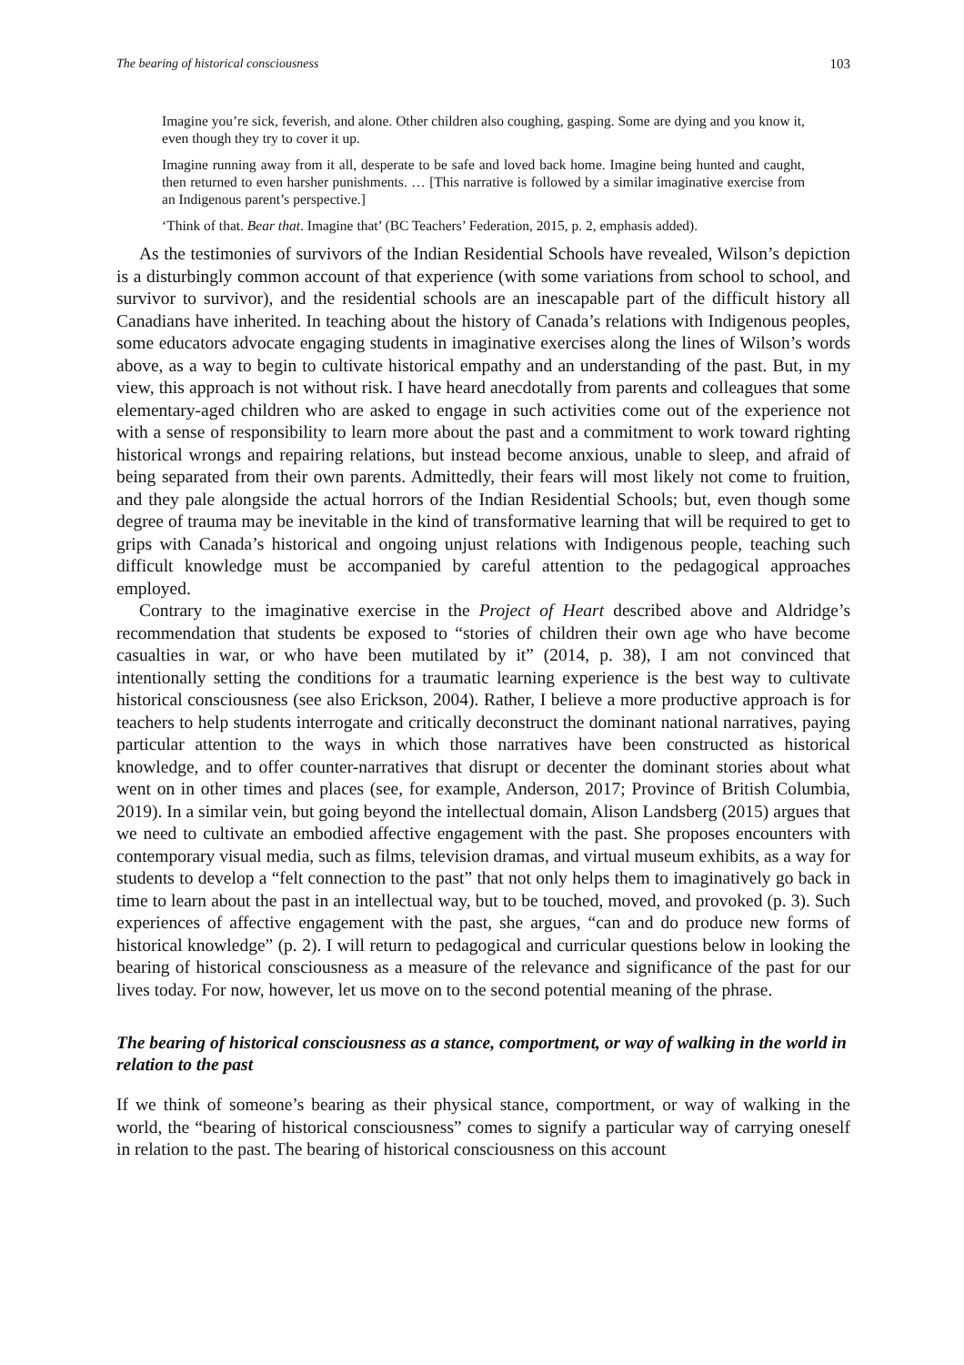The bearing of historical consciousness 103
Imagine you’re sick, feverish, and alone. Other children also coughing, gasping. Some are dying and you know it, even though they try to cover it up.
Imagine running away from it all, desperate to be safe and loved back home. Imagine being hunted and caught, then returned to even harsher punishments. … [This narrative is followed by a similar imaginative exercise from an Indigenous parent’s perspective.]
‘Think of that. Bear that. Imagine that’ (BC Teachers’ Federation, 2015, p. 2, emphasis added).
As the testimonies of survivors of the Indian Residential Schools have revealed, Wilson’s depiction is a disturbingly common account of that experience (with some variations from school to school, and survivor to survivor), and the residential schools are an inescapable part of the difficult history all Canadians have inherited. In teaching about the history of Canada’s relations with Indigenous peoples, some educators advocate engaging students in imaginative exercises along the lines of Wilson’s words above, as a way to begin to cultivate historical empathy and an understanding of the past. But, in my view, this approach is not without risk. I have heard anecdotally from parents and colleagues that some elementary-aged children who are asked to engage in such activities come out of the experience not with a sense of responsibility to learn more about the past and a commitment to work toward righting historical wrongs and repairing relations, but instead become anxious, unable to sleep, and afraid of being separated from their own parents. Admittedly, their fears will most likely not come to fruition, and they pale alongside the actual horrors of the Indian Residential Schools; but, even though some degree of trauma may be inevitable in the kind of transformative learning that will be required to get to grips with Canada’s historical and ongoing unjust relations with Indigenous people, teaching such difficult knowledge must be accompanied by careful attention to the pedagogical approaches employed.
Contrary to the imaginative exercise in the Project of Heart described above and Aldridge’s recommendation that students be exposed to “stories of children their own age who have become casualties in war, or who have been mutilated by it” (2014, p. 38), I am not convinced that intentionally setting the conditions for a traumatic learning experience is the best way to cultivate historical consciousness (see also Erickson, 2004). Rather, I believe a more productive approach is for teachers to help students interrogate and critically deconstruct the dominant national narratives, paying particular attention to the ways in which those narratives have been constructed as historical knowledge, and to offer counter-narratives that disrupt or decenter the dominant stories about what went on in other times and places (see, for example, Anderson, 2017; Province of British Columbia, 2019). In a similar vein, but going beyond the intellectual domain, Alison Landsberg (2015) argues that we need to cultivate an embodied affective engagement with the past. She proposes encounters with contemporary visual media, such as films, television dramas, and virtual museum exhibits, as a way for students to develop a “felt connection to the past” that not only helps them to imaginatively go back in time to learn about the past in an intellectual way, but to be touched, moved, and provoked (p. 3). Such experiences of affective engagement with the past, she argues, “can and do produce new forms of historical knowledge” (p. 2). I will return to pedagogical and curricular questions below in looking the bearing of historical consciousness as a measure of the relevance and significance of the past for our lives today. For now, however, let us move on to the second potential meaning of the phrase.
The bearing of historical consciousness as a stance, comportment, or way of walking in the world in relation to the past
If we think of someone’s bearing as their physical stance, comportment, or way of walking in the world, the “bearing of historical consciousness” comes to signify a particular way of carrying oneself in relation to the past. The bearing of historical consciousness on this account